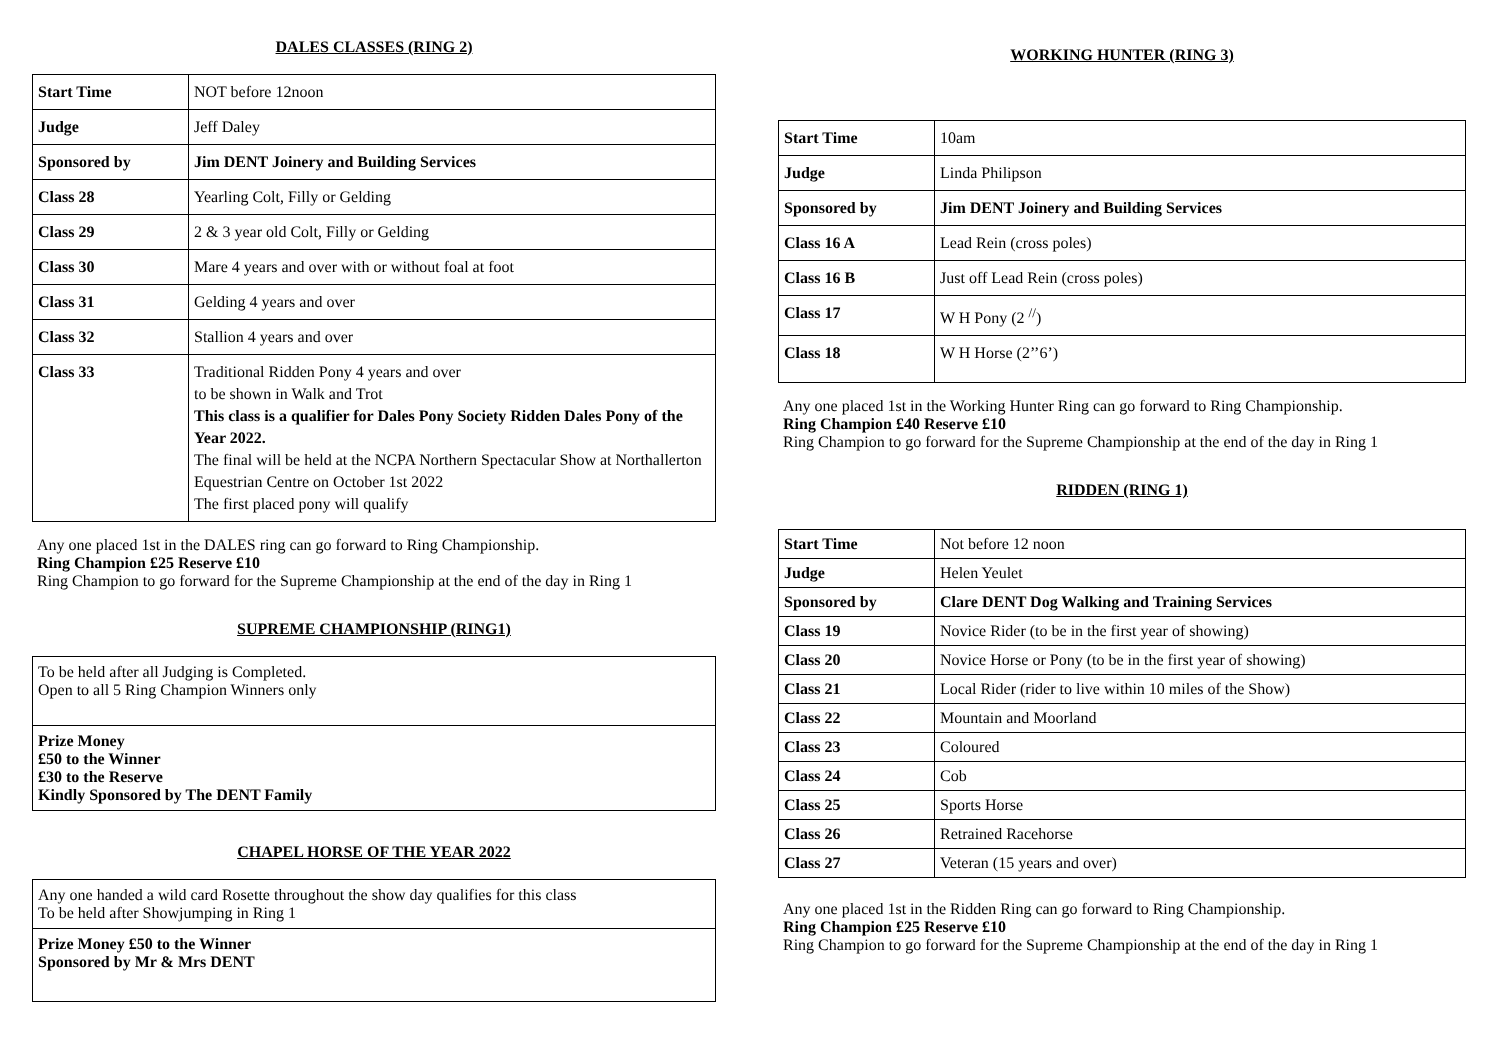DALES CLASSES (RING 2)
| Start Time | NOT before 12noon |
| Judge | Jeff Daley |
| Sponsored by | Jim DENT Joinery and Building Services |
| Class 28 | Yearling Colt, Filly or Gelding |
| Class 29 | 2 & 3 year old Colt, Filly or Gelding |
| Class 30 | Mare 4 years and over with or without foal at foot |
| Class 31 | Gelding 4 years and over |
| Class 32 | Stallion 4 years and over |
| Class 33 | Traditional Ridden Pony 4 years and over to be shown in Walk and Trot This class is a qualifier for Dales Pony Society Ridden Dales Pony of the Year 2022. The final will be held at the NCPA Northern Spectacular Show at Northallerton Equestrian Centre on October 1st 2022 The first placed pony will qualify |
Any one placed 1st in the DALES ring can go forward to Ring Championship.
Ring Champion £25 Reserve £10
Ring Champion to go forward for the Supreme Championship at the end of the day in Ring 1
SUPREME CHAMPIONSHIP (RING1)
To be held after all Judging is Completed.
Open to all 5 Ring Champion Winners only
Prize Money
£50 to the Winner
£30 to the Reserve
Kindly Sponsored by The DENT Family
CHAPEL HORSE OF THE YEAR 2022
Any one handed a wild card Rosette throughout the show day qualifies for this class
To be held after Showjumping in Ring 1
Prize Money £50 to the Winner
Sponsored by Mr & Mrs DENT
WORKING HUNTER (RING 3)
| Start Time | 10am |
| Judge | Linda Philipson |
| Sponsored by | Jim DENT Joinery and Building Services |
| Class 16 A | Lead Rein (cross poles) |
| Class 16 B | Just off Lead Rein (cross poles) |
| Class 17 | W H Pony (2 <sup>//</sup>) |
| Class 18 | W H Horse (2’’6’) |
Any one placed 1st in the Working Hunter Ring can go forward to Ring Championship.
Ring Champion £40 Reserve £10
Ring Champion to go forward for the Supreme Championship at the end of the day in Ring 1
RIDDEN (RING 1)
| Start Time | Not before 12 noon |
| Judge | Helen Yeulet |
| Sponsored by | Clare DENT Dog Walking and Training Services |
| Class 19 | Novice Rider (to be in the first year of showing) |
| Class 20 | Novice Horse or Pony (to be in the first year of showing) |
| Class 21 | Local Rider (rider to live within 10 miles of the Show) |
| Class 22 | Mountain and Moorland |
| Class 23 | Coloured |
| Class 24 | Cob |
| Class 25 | Sports Horse |
| Class 26 | Retrained Racehorse |
| Class 27 | Veteran (15 years and over) |
Any one placed 1st in the Ridden Ring can go forward to Ring Championship.
Ring Champion £25 Reserve £10
Ring Champion to go forward for the Supreme Championship at the end of the day in Ring 1